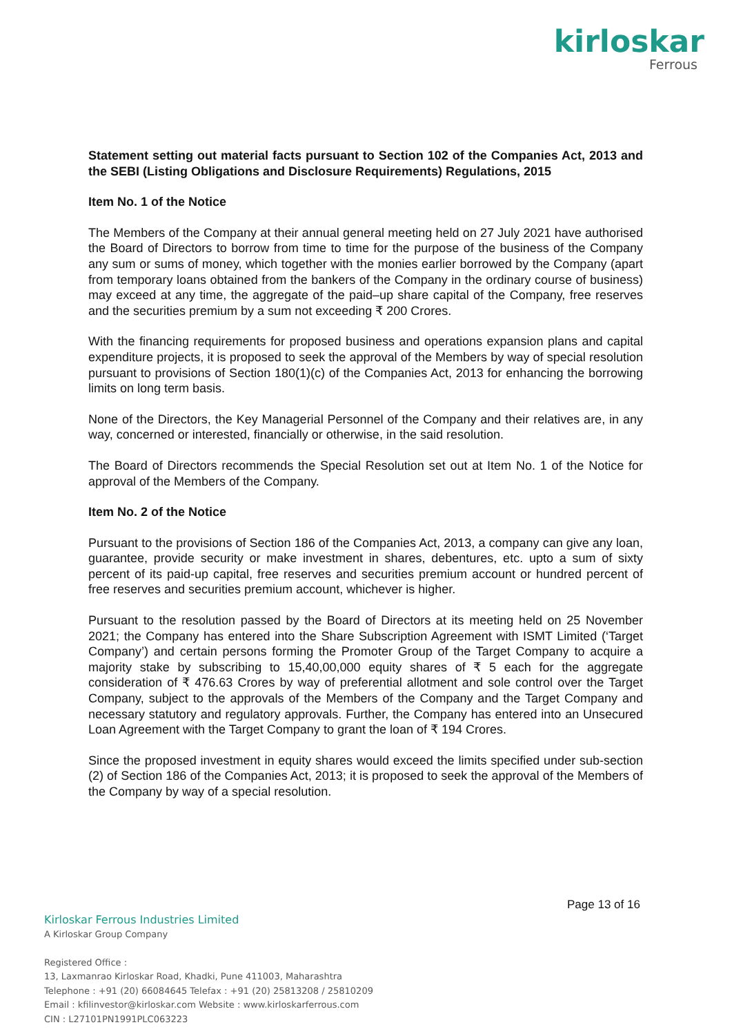kirloskar
Ferrous
Statement setting out material facts pursuant to Section 102 of the Companies Act, 2013 and the SEBI (Listing Obligations and Disclosure Requirements) Regulations, 2015
Item No. 1 of the Notice
The Members of the Company at their annual general meeting held on 27 July 2021 have authorised the Board of Directors to borrow from time to time for the purpose of the business of the Company any sum or sums of money, which together with the monies earlier borrowed by the Company (apart from temporary loans obtained from the bankers of the Company in the ordinary course of business) may exceed at any time, the aggregate of the paid–up share capital of the Company, free reserves and the securities premium by a sum not exceeding ₹ 200 Crores.
With the financing requirements for proposed business and operations expansion plans and capital expenditure projects, it is proposed to seek the approval of the Members by way of special resolution pursuant to provisions of Section 180(1)(c) of the Companies Act, 2013 for enhancing the borrowing limits on long term basis.
None of the Directors, the Key Managerial Personnel of the Company and their relatives are, in any way, concerned or interested, financially or otherwise, in the said resolution.
The Board of Directors recommends the Special Resolution set out at Item No. 1 of the Notice for approval of the Members of the Company.
Item No. 2 of the Notice
Pursuant to the provisions of Section 186 of the Companies Act, 2013, a company can give any loan, guarantee, provide security or make investment in shares, debentures, etc. upto a sum of sixty percent of its paid-up capital, free reserves and securities premium account or hundred percent of free reserves and securities premium account, whichever is higher.
Pursuant to the resolution passed by the Board of Directors at its meeting held on 25 November 2021; the Company has entered into the Share Subscription Agreement with ISMT Limited (‘Target Company’) and certain persons forming the Promoter Group of the Target Company to acquire a majority stake by subscribing to 15,40,00,000 equity shares of ₹ 5 each for the aggregate consideration of ₹ 476.63 Crores by way of preferential allotment and sole control over the Target Company, subject to the approvals of the Members of the Company and the Target Company and necessary statutory and regulatory approvals. Further, the Company has entered into an Unsecured Loan Agreement with the Target Company to grant the loan of ₹ 194 Crores.
Since the proposed investment in equity shares would exceed the limits specified under sub-section (2) of Section 186 of the Companies Act, 2013; it is proposed to seek the approval of the Members of the Company by way of a special resolution.
Page 13 of 16
Kirloskar Ferrous Industries Limited
A Kirloskar Group Company
Registered Office :
13, Laxmanrao Kirloskar Road, Khadki, Pune 411003, Maharashtra
Telephone : +91 (20) 66084645 Telefax : +91 (20) 25813208 / 25810209
Email : kfilinvestor@kirloskar.com Website : www.kirloskarferrous.com
CIN : L27101PN1991PLC063223